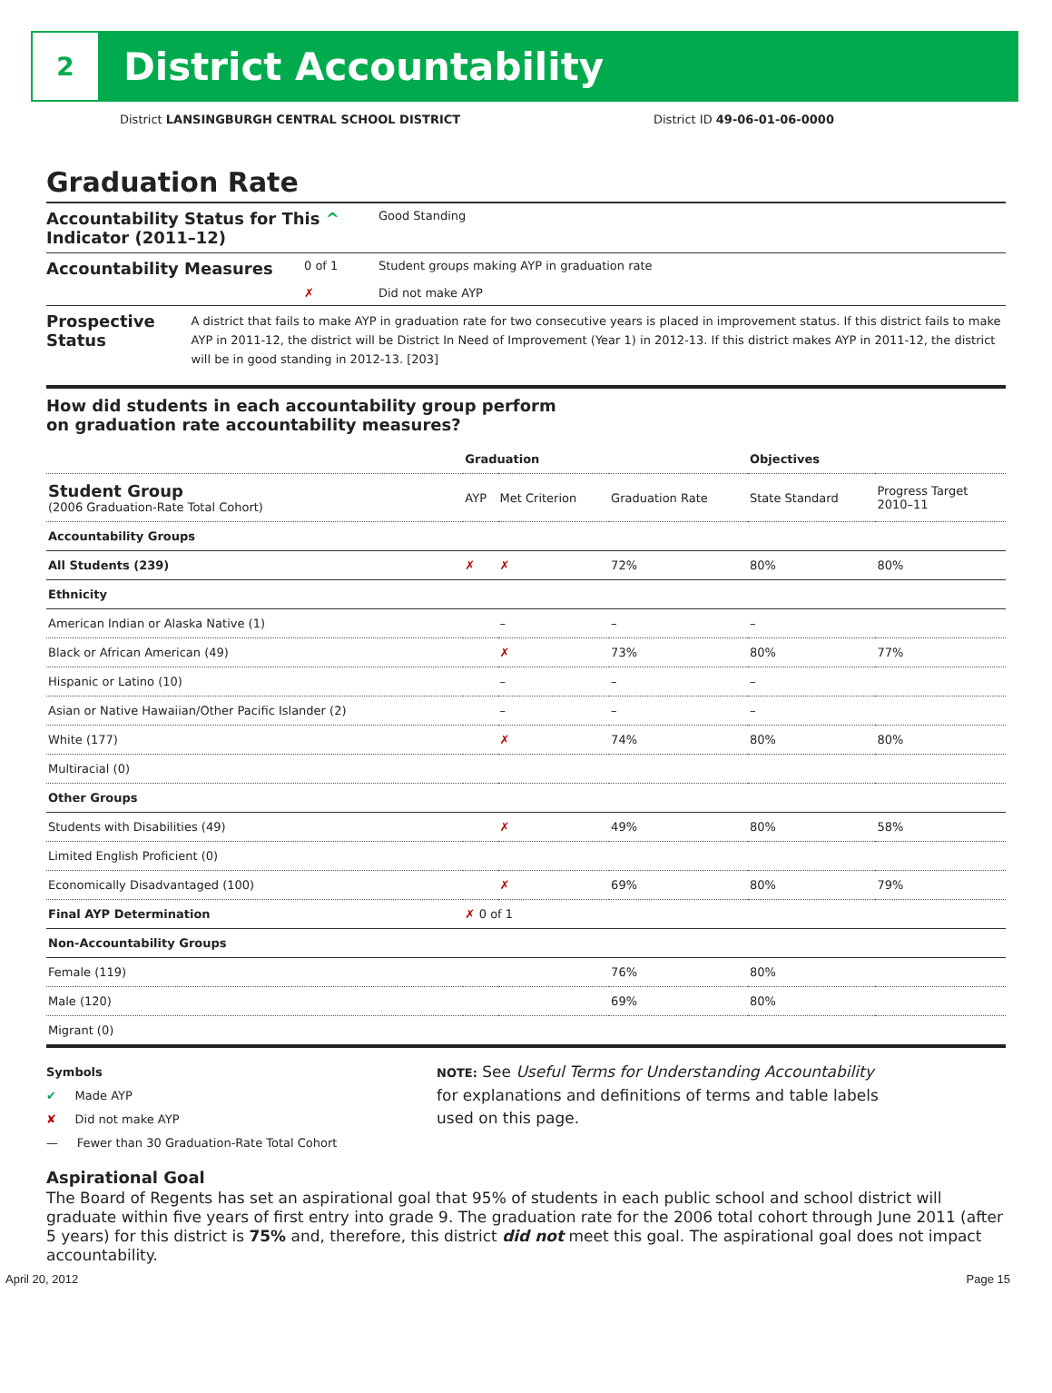2
District Accountability
District LANSINGBURGH CENTRAL SCHOOL DISTRICT District ID 49-06-01-06-0000
Graduation Rate
Accountability Status for This ^
Indicator (2011–12)
Good Standing
Accountability Measures
0 of 1
✗
Student groups making AYP in graduation rate
Did not make AYP
Prospective Status
A district that fails to make AYP in graduation rate for two consecutive years is placed in improvement status. If this district fails to make AYP in 2011-12, the district will be District In Need of Improvement (Year 1) in 2012-13. If this district makes AYP in 2011-12, the district will be in good standing in 2012-13. [203]
How did students in each accountability group perform
on graduation rate accountability measures?
| | Graduation | | | Objectives | |
| --- | --- | --- | --- | --- | --- |
| Student Group (2006 Graduation-Rate Total Cohort) | AYP | Met Criterion | Graduation Rate | State Standard | Progress Target 2010–11 |
| Accountability Groups | | | | | |
| All Students (239) | ✗ | ✗ | 72% | 80% | 80% |
| Ethnicity | | | | | |
| American Indian or Alaska Native (1) | | – | – | – | |
| Black or African American (49) | | ✗ | 73% | 80% | 77% |
| Hispanic or Latino (10) | | – | – | – | |
| Asian or Native Hawaiian/Other Pacific Islander (2) | | – | – | – | |
| White (177) | | ✗ | 74% | 80% | 80% |
| Multiracial (0) | | | | | |
| Other Groups | | | | | |
| Students with Disabilities (49) | | ✗ | 49% | 80% | 58% |
| Limited English Proficient (0) | | | | | |
| Economically Disadvantaged (100) | | ✗ | 69% | 80% | 79% |
| Final AYP Determination | ✗ 0 of 1 | | | | |
| Non-Accountability Groups | | | | | |
| Female (119) | | | 76% | 80% | |
| Male (120) | | | 69% | 80% | |
| Migrant (0) | | | | | |
Symbols
✔ Made AYP
✘ Did not make AYP
— Fewer than 30 Graduation-Rate Total Cohort
NOTE: See Useful Terms for Understanding Accountability
for explanations and definitions of terms and table labels
used on this page.
Aspirational Goal
The Board of Regents has set an aspirational goal that 95% of students in each public school and school district will graduate within five years of first entry into grade 9. The graduation rate for the 2006 total cohort through June 2011 (after 5 years) for this district is 75% and, therefore, this district did not meet this goal. The aspirational goal does not impact accountability.
April 20, 2012 Page 15